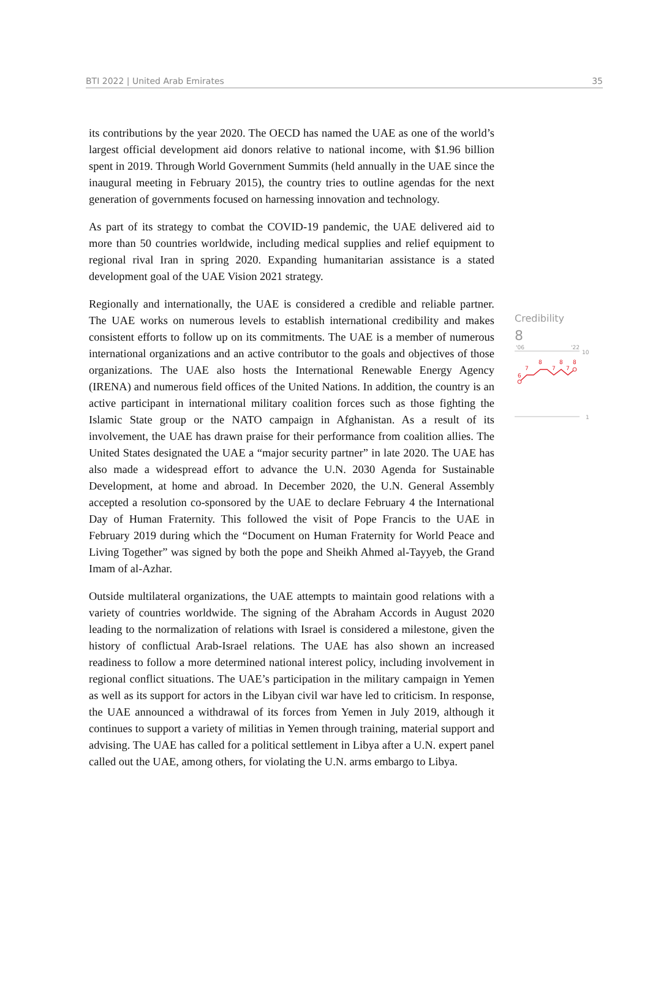BTI 2022 | United Arab Emirates 35
its contributions by the year 2020. The OECD has named the UAE as one of the world’s largest official development aid donors relative to national income, with $1.96 billion spent in 2019. Through World Government Summits (held annually in the UAE since the inaugural meeting in February 2015), the country tries to outline agendas for the next generation of governments focused on harnessing innovation and technology.
As part of its strategy to combat the COVID-19 pandemic, the UAE delivered aid to more than 50 countries worldwide, including medical supplies and relief equipment to regional rival Iran in spring 2020. Expanding humanitarian assistance is a stated development goal of the UAE Vision 2021 strategy.
Regionally and internationally, the UAE is considered a credible and reliable partner. The UAE works on numerous levels to establish international credibility and makes consistent efforts to follow up on its commitments. The UAE is a member of numerous international organizations and an active contributor to the goals and objectives of those organizations. The UAE also hosts the International Renewable Energy Agency (IRENA) and numerous field offices of the United Nations. In addition, the country is an active participant in international military coalition forces such as those fighting the Islamic State group or the NATO campaign in Afghanistan. As a result of its involvement, the UAE has drawn praise for their performance from coalition allies. The United States designated the UAE a “major security partner” in late 2020. The UAE has also made a widespread effort to advance the U.N. 2030 Agenda for Sustainable Development, at home and abroad. In December 2020, the U.N. General Assembly accepted a resolution co-sponsored by the UAE to declare February 4 the International Day of Human Fraternity. This followed the visit of Pope Francis to the UAE in February 2019 during which the “Document on Human Fraternity for World Peace and Living Together” was signed by both the pope and Sheikh Ahmed al-Tayyeb, the Grand Imam of al-Azhar.
Outside multilateral organizations, the UAE attempts to maintain good relations with a variety of countries worldwide. The signing of the Abraham Accords in August 2020 leading to the normalization of relations with Israel is considered a milestone, given the history of conflictual Arab-Israel relations. The UAE has also shown an increased readiness to follow a more determined national interest policy, including involvement in regional conflict situations. The UAE’s participation in the military campaign in Yemen as well as its support for actors in the Libyan civil war have led to criticism. In response, the UAE announced a withdrawal of its forces from Yemen in July 2019, although it continues to support a variety of militias in Yemen through training, material support and advising. The UAE has called for a political settlement in Libya after a U.N. expert panel called out the UAE, among others, for violating the U.N. arms embargo to Libya.
Credibility
8
'06
'22
10
6
7
8
7
8
7
8
1